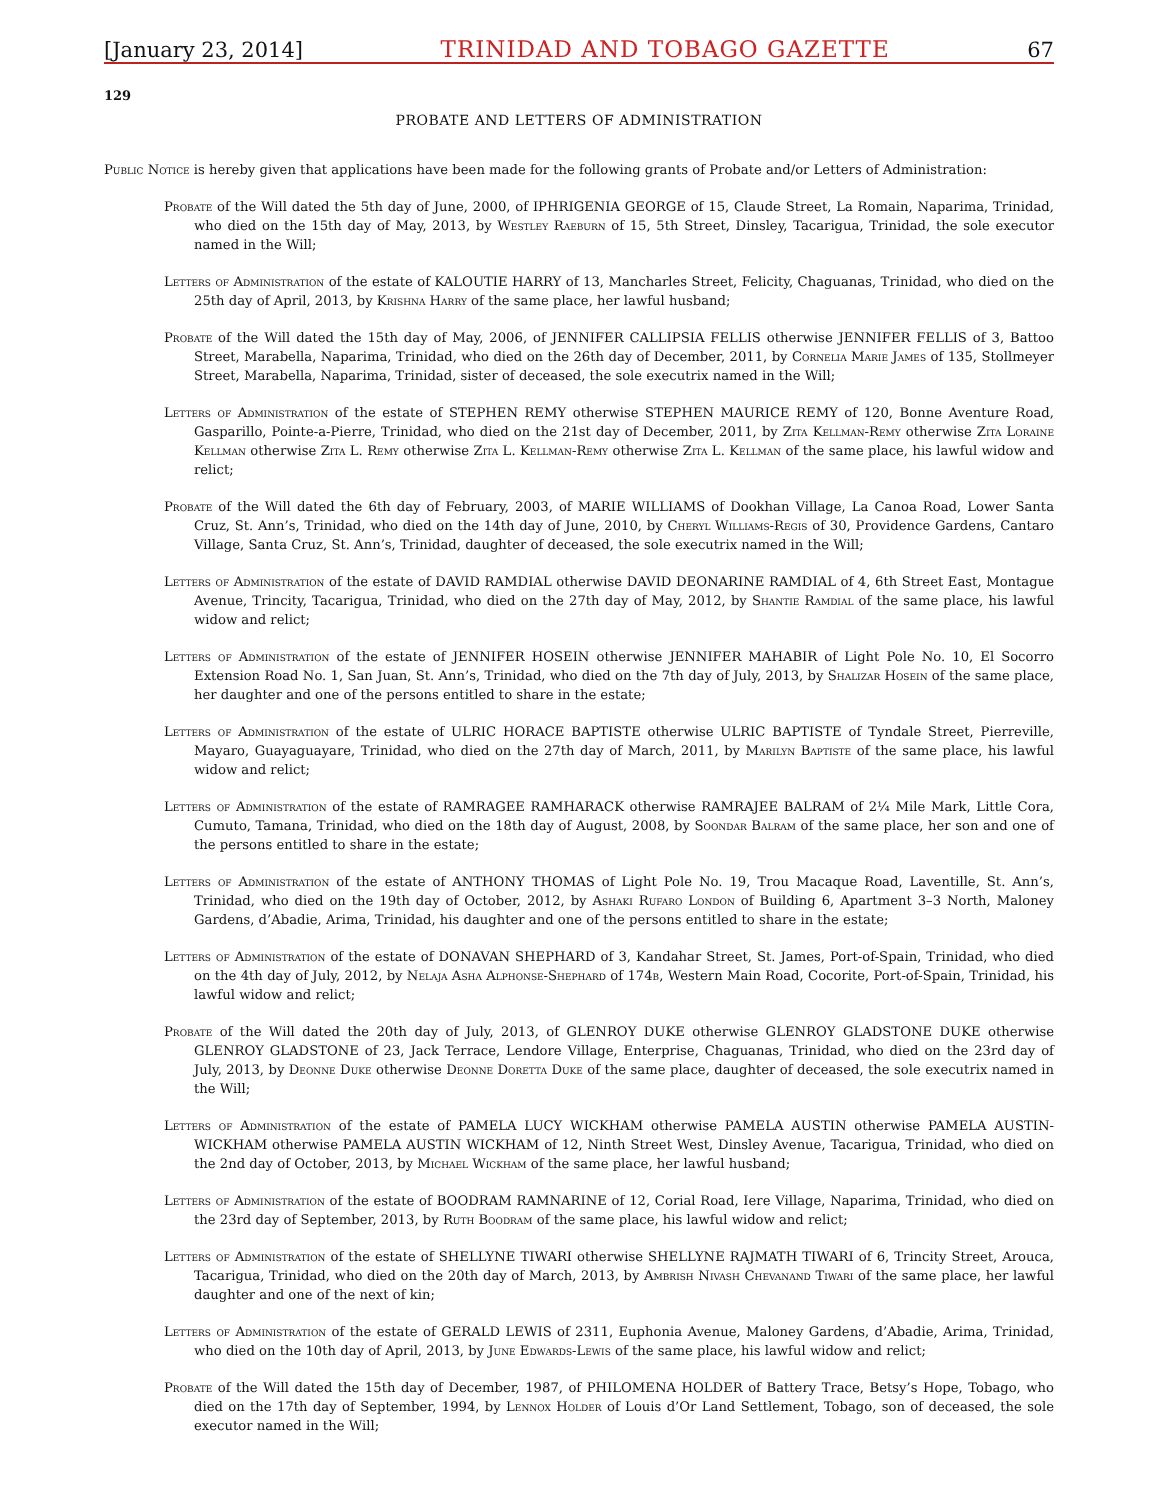[January 23, 2014] TRINIDAD AND TOBAGO GAZETTE 67
129
PROBATE AND LETTERS OF ADMINISTRATION
Public Notice is hereby given that applications have been made for the following grants of Probate and/or Letters of Administration:
Probate of the Will dated the 5th day of June, 2000, of IPHRIGENIA GEORGE of 15, Claude Street, La Romain, Naparima, Trinidad, who died on the 15th day of May, 2013, by Westley Raeburn of 15, 5th Street, Dinsley, Tacarigua, Trinidad, the sole executor named in the Will;
Letters of Administration of the estate of KALOUTIE HARRY of 13, Mancharles Street, Felicity, Chaguanas, Trinidad, who died on the 25th day of April, 2013, by Krishna Harry of the same place, her lawful husband;
Probate of the Will dated the 15th day of May, 2006, of JENNIFER CALLIPSIA FELLIS otherwise JENNIFER FELLIS of 3, Battoo Street, Marabella, Naparima, Trinidad, who died on the 26th day of December, 2011, by Cornelia Marie James of 135, Stollmeyer Street, Marabella, Naparima, Trinidad, sister of deceased, the sole executrix named in the Will;
Letters of Administration of the estate of STEPHEN REMY otherwise STEPHEN MAURICE REMY of 120, Bonne Aventure Road, Gasparillo, Pointe-a-Pierre, Trinidad, who died on the 21st day of December, 2011, by Zita Kellman-Remy otherwise Zita Loraine Kellman otherwise Zita L. Remy otherwise Zita L. Kellman-Remy otherwise Zita L. Kellman of the same place, his lawful widow and relict;
Probate of the Will dated the 6th day of February, 2003, of MARIE WILLIAMS of Dookhan Village, La Canoa Road, Lower Santa Cruz, St. Ann’s, Trinidad, who died on the 14th day of June, 2010, by Cheryl Williams-Regis of 30, Providence Gardens, Cantaro Village, Santa Cruz, St. Ann’s, Trinidad, daughter of deceased, the sole executrix named in the Will;
Letters of Administration of the estate of DAVID RAMDIAL otherwise DAVID DEONARINE RAMDIAL of 4, 6th Street East, Montague Avenue, Trincity, Tacarigua, Trinidad, who died on the 27th day of May, 2012, by Shantie Ramdial of the same place, his lawful widow and relict;
Letters of Administration of the estate of JENNIFER HOSEIN otherwise JENNIFER MAHABIR of Light Pole No. 10, El Socorro Extension Road No. 1, San Juan, St. Ann’s, Trinidad, who died on the 7th day of July, 2013, by Shalizar Hosein of the same place, her daughter and one of the persons entitled to share in the estate;
Letters of Administration of the estate of ULRIC HORACE BAPTISTE otherwise ULRIC BAPTISTE of Tyndale Street, Pierreville, Mayaro, Guayaguayare, Trinidad, who died on the 27th day of March, 2011, by Marilyn Baptiste of the same place, his lawful widow and relict;
Letters of Administration of the estate of RAMRAGEE RAMHARACK otherwise RAMRAJEE BALRAM of 2¼ Mile Mark, Little Cora, Cumuto, Tamana, Trinidad, who died on the 18th day of August, 2008, by Soondar Balram of the same place, her son and one of the persons entitled to share in the estate;
Letters of Administration of the estate of ANTHONY THOMAS of Light Pole No. 19, Trou Macaque Road, Laventille, St. Ann’s, Trinidad, who died on the 19th day of October, 2012, by Ashaki Rufaro London of Building 6, Apartment 3–3 North, Maloney Gardens, d’Abadie, Arima, Trinidad, his daughter and one of the persons entitled to share in the estate;
Letters of Administration of the estate of DONAVAN SHEPHARD of 3, Kandahar Street, St. James, Port-of-Spain, Trinidad, who died on the 4th day of July, 2012, by Nelaja Asha Alphonse-Shephard of 174b, Western Main Road, Cocorite, Port-of-Spain, Trinidad, his lawful widow and relict;
Probate of the Will dated the 20th day of July, 2013, of GLENROY DUKE otherwise GLENROY GLADSTONE DUKE otherwise GLENROY GLADSTONE of 23, Jack Terrace, Lendore Village, Enterprise, Chaguanas, Trinidad, who died on the 23rd day of July, 2013, by Deonne Duke otherwise Deonne Doretta Duke of the same place, daughter of deceased, the sole executrix named in the Will;
Letters of Administration of the estate of PAMELA LUCY WICKHAM otherwise PAMELA AUSTIN otherwise PAMELA AUSTIN-WICKHAM otherwise PAMELA AUSTIN WICKHAM of 12, Ninth Street West, Dinsley Avenue, Tacarigua, Trinidad, who died on the 2nd day of October, 2013, by Michael Wickham of the same place, her lawful husband;
Letters of Administration of the estate of BOODRAM RAMNARINE of 12, Corial Road, Iere Village, Naparima, Trinidad, who died on the 23rd day of September, 2013, by Ruth Boodram of the same place, his lawful widow and relict;
Letters of Administration of the estate of SHELLYNE TIWARI otherwise SHELLYNE RAJMATH TIWARI of 6, Trincity Street, Arouca, Tacarigua, Trinidad, who died on the 20th day of March, 2013, by Ambrish Nivash Chevanand Tiwari of the same place, her lawful daughter and one of the next of kin;
Letters of Administration of the estate of GERALD LEWIS of 2311, Euphonia Avenue, Maloney Gardens, d’Abadie, Arima, Trinidad, who died on the 10th day of April, 2013, by June Edwards-Lewis of the same place, his lawful widow and relict;
Probate of the Will dated the 15th day of December, 1987, of PHILOMENA HOLDER of Battery Trace, Betsy’s Hope, Tobago, who died on the 17th day of September, 1994, by Lennox Holder of Louis d’Or Land Settlement, Tobago, son of deceased, the sole executor named in the Will;